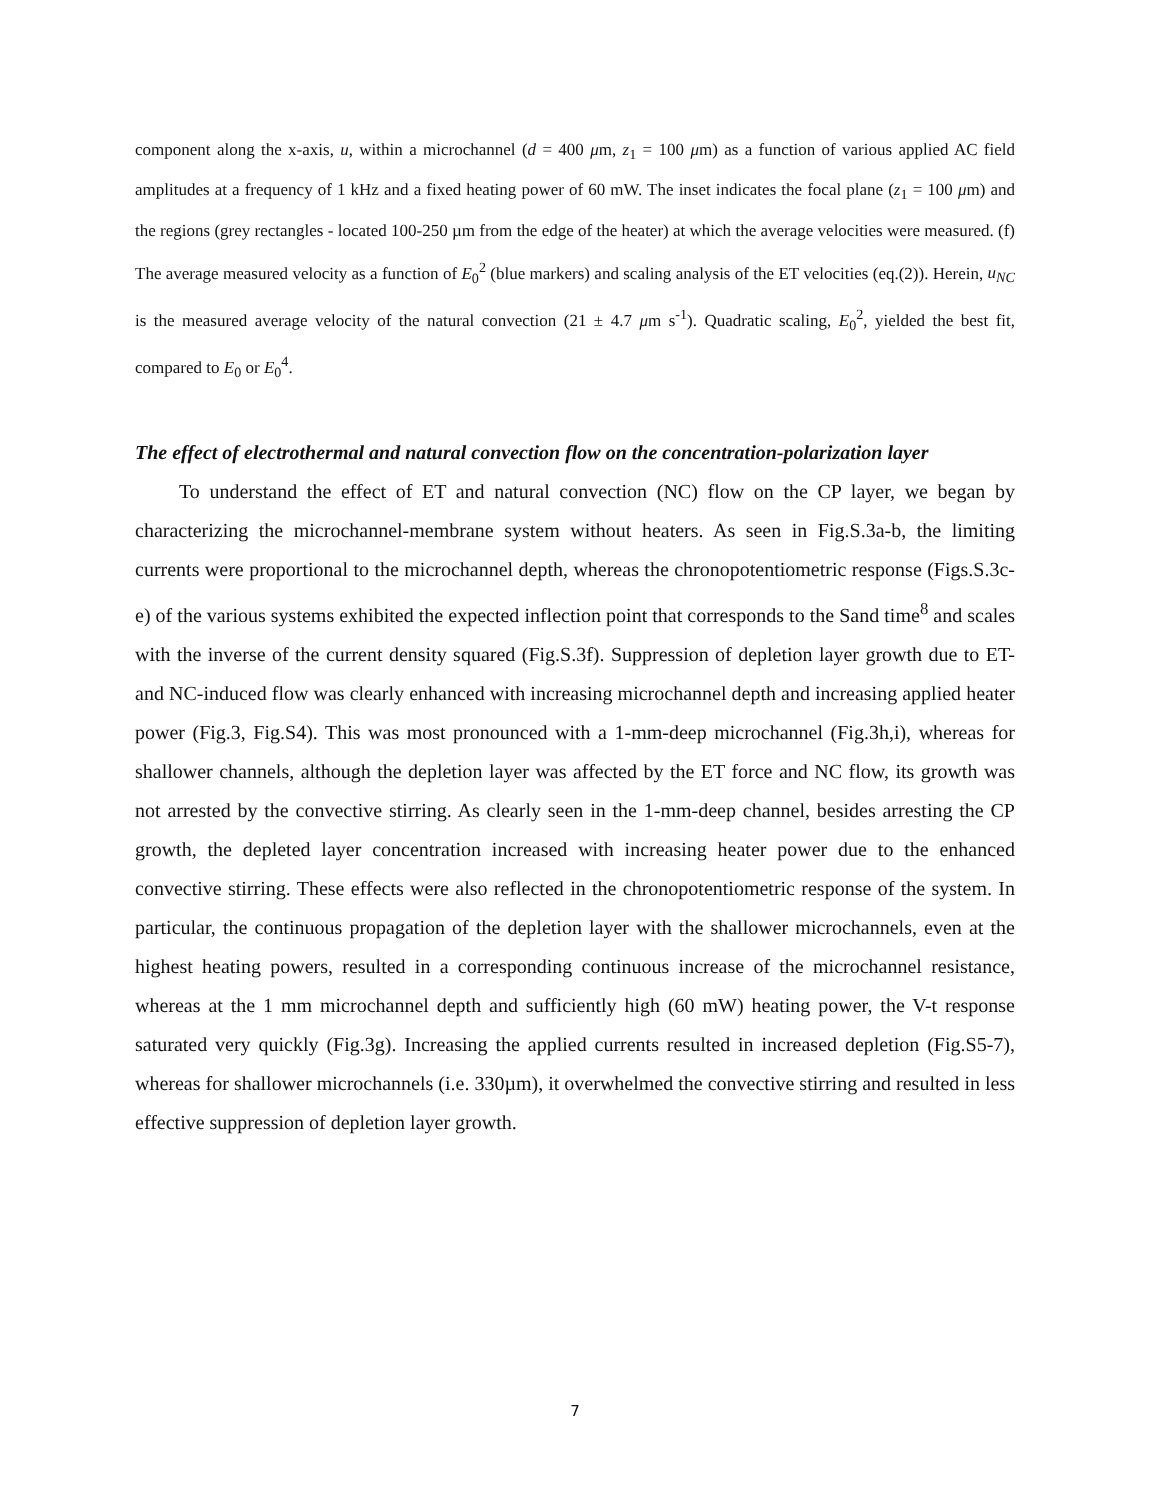component along the x-axis, u, within a microchannel (d = 400 μm, z<sub>1</sub> = 100 μm) as a function of various applied AC field amplitudes at a frequency of 1 kHz and a fixed heating power of 60 mW. The inset indicates the focal plane (z<sub>1</sub> = 100 μm) and the regions (grey rectangles - located 100-250 µm from the edge of the heater) at which the average velocities were measured. (f) The average measured velocity as a function of E<sub>0</sub><sup>2</sup> (blue markers) and scaling analysis of the ET velocities (eq.(2)). Herein, u<sub>NC</sub> is the measured average velocity of the natural convection (21 ± 4.7 μm s<sup>-1</sup>). Quadratic scaling, E<sub>0</sub><sup>2</sup>, yielded the best fit, compared to E<sub>0</sub> or E<sub>0</sub><sup>4</sup>.
The effect of electrothermal and natural convection flow on the concentration-polarization layer
To understand the effect of ET and natural convection (NC) flow on the CP layer, we began by characterizing the microchannel-membrane system without heaters. As seen in Fig.S.3a-b, the limiting currents were proportional to the microchannel depth, whereas the chronopotentiometric response (Figs.S.3c-e) of the various systems exhibited the expected inflection point that corresponds to the Sand time<sup>8</sup> and scales with the inverse of the current density squared (Fig.S.3f). Suppression of depletion layer growth due to ET- and NC-induced flow was clearly enhanced with increasing microchannel depth and increasing applied heater power (Fig.3, Fig.S4). This was most pronounced with a 1-mm-deep microchannel (Fig.3h,i), whereas for shallower channels, although the depletion layer was affected by the ET force and NC flow, its growth was not arrested by the convective stirring. As clearly seen in the 1-mm-deep channel, besides arresting the CP growth, the depleted layer concentration increased with increasing heater power due to the enhanced convective stirring. These effects were also reflected in the chronopotentiometric response of the system. In particular, the continuous propagation of the depletion layer with the shallower microchannels, even at the highest heating powers, resulted in a corresponding continuous increase of the microchannel resistance, whereas at the 1 mm microchannel depth and sufficiently high (60 mW) heating power, the V-t response saturated very quickly (Fig.3g). Increasing the applied currents resulted in increased depletion (Fig.S5-7), whereas for shallower microchannels (i.e. 330µm), it overwhelmed the convective stirring and resulted in less effective suppression of depletion layer growth.
7